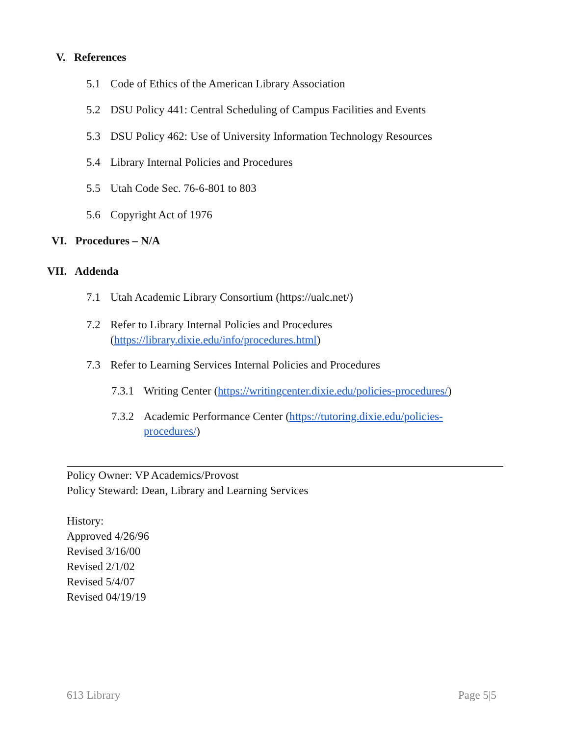V. References
5.1 Code of Ethics of the American Library Association
5.2 DSU Policy 441: Central Scheduling of Campus Facilities and Events
5.3 DSU Policy 462: Use of University Information Technology Resources
5.4 Library Internal Policies and Procedures
5.5 Utah Code Sec. 76-6-801 to 803
5.6 Copyright Act of 1976
VI. Procedures – N/A
VII. Addenda
7.1 Utah Academic Library Consortium (https://ualc.net/)
7.2 Refer to Library Internal Policies and Procedures
(https://library.dixie.edu/info/procedures.html)
7.3 Refer to Learning Services Internal Policies and Procedures
7.3.1 Writing Center (https://writingcenter.dixie.edu/policies-procedures/)
7.3.2 Academic Performance Center (https://tutoring.dixie.edu/policies-
procedures/)
Policy Owner: VP Academics/Provost
Policy Steward: Dean, Library and Learning Services
History:
Approved 4/26/96
Revised 3/16/00
Revised 2/1/02
Revised 5/4/07
Revised 04/19/19
613 Library Page 5|5